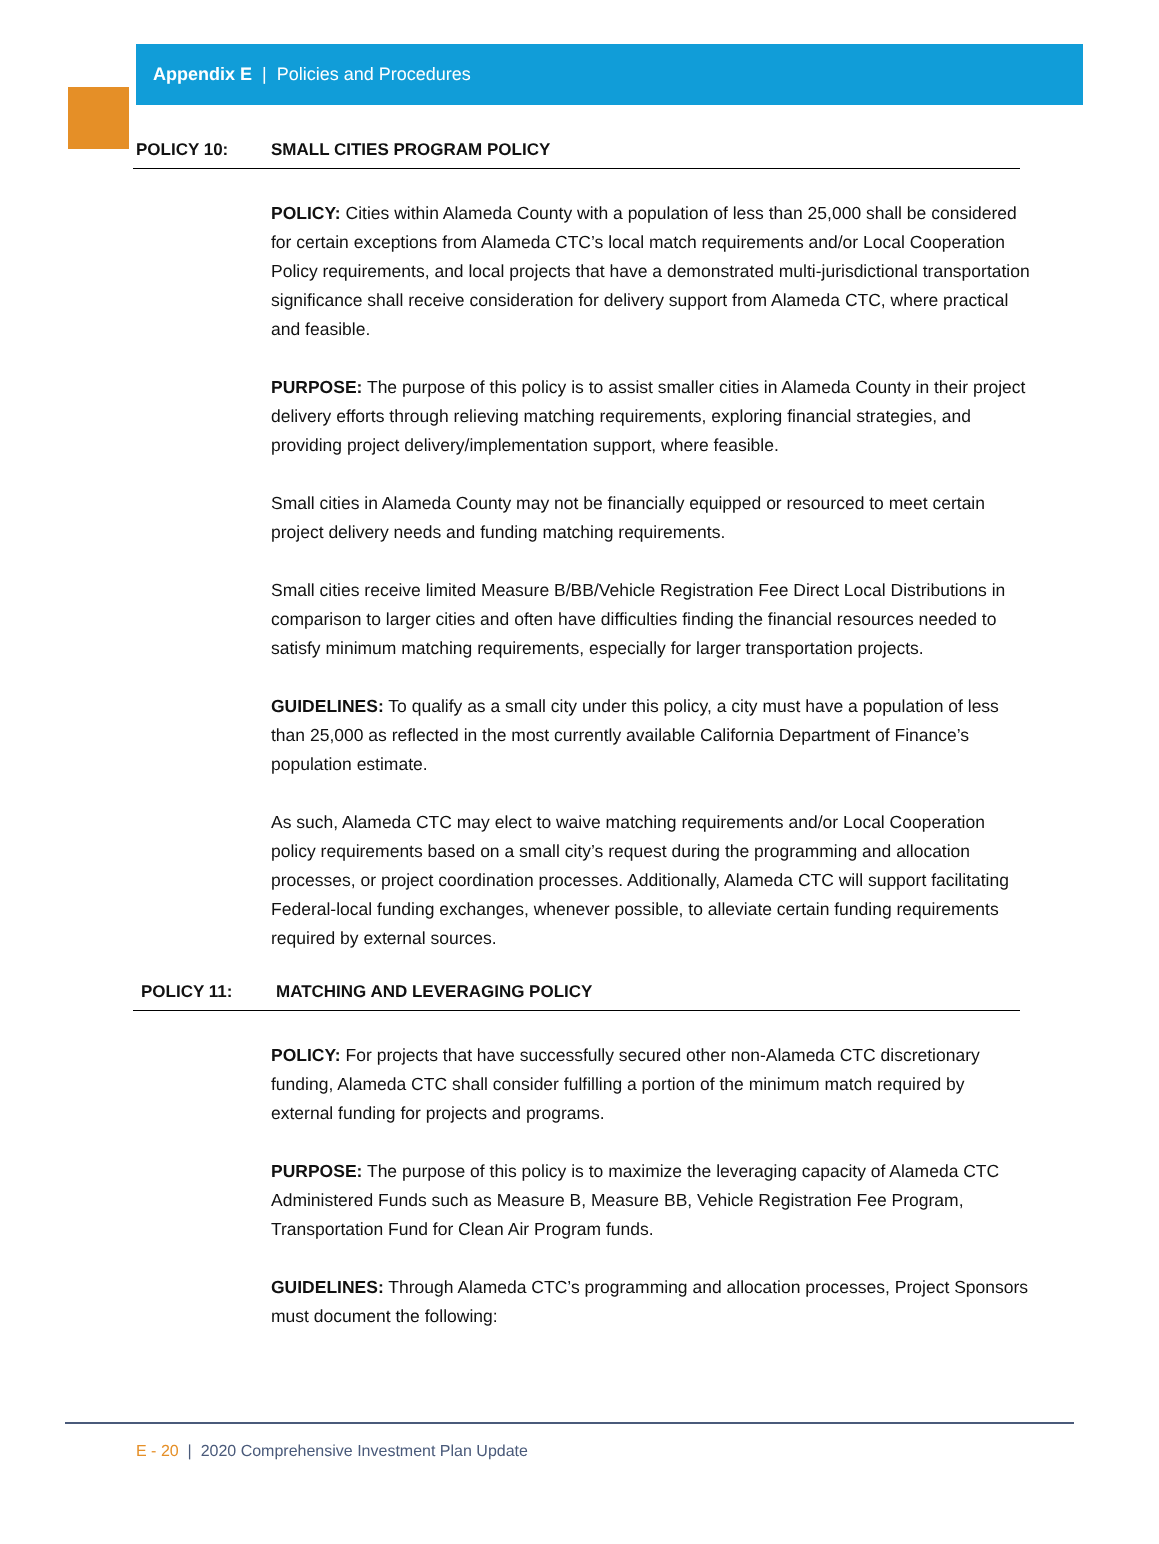Appendix E | Policies and Procedures
POLICY 10: SMALL CITIES PROGRAM POLICY
POLICY: Cities within Alameda County with a population of less than 25,000 shall be considered for certain exceptions from Alameda CTC’s local match requirements and/or Local Cooperation Policy requirements, and local projects that have a demonstrated multi-jurisdictional transportation significance shall receive consideration for delivery support from Alameda CTC, where practical and feasible.
PURPOSE: The purpose of this policy is to assist smaller cities in Alameda County in their project delivery efforts through relieving matching requirements, exploring financial strategies, and providing project delivery/implementation support, where feasible.
Small cities in Alameda County may not be financially equipped or resourced to meet certain project delivery needs and funding matching requirements.
Small cities receive limited Measure B/BB/Vehicle Registration Fee Direct Local Distributions in comparison to larger cities and often have difficulties finding the financial resources needed to satisfy minimum matching requirements, especially for larger transportation projects.
GUIDELINES: To qualify as a small city under this policy, a city must have a population of less than 25,000 as reflected in the most currently available California Department of Finance’s population estimate.
As such, Alameda CTC may elect to waive matching requirements and/or Local Cooperation policy requirements based on a small city’s request during the programming and allocation processes, or project coordination processes. Additionally, Alameda CTC will support facilitating Federal-local funding exchanges, whenever possible, to alleviate certain funding requirements required by external sources.
POLICY 11: MATCHING AND LEVERAGING POLICY
POLICY: For projects that have successfully secured other non-Alameda CTC discretionary funding, Alameda CTC shall consider fulfilling a portion of the minimum match required by external funding for projects and programs.
PURPOSE: The purpose of this policy is to maximize the leveraging capacity of Alameda CTC Administered Funds such as Measure B, Measure BB, Vehicle Registration Fee Program, Transportation Fund for Clean Air Program funds.
GUIDELINES: Through Alameda CTC’s programming and allocation processes, Project Sponsors must document the following:
E - 20 | 2020 Comprehensive Investment Plan Update